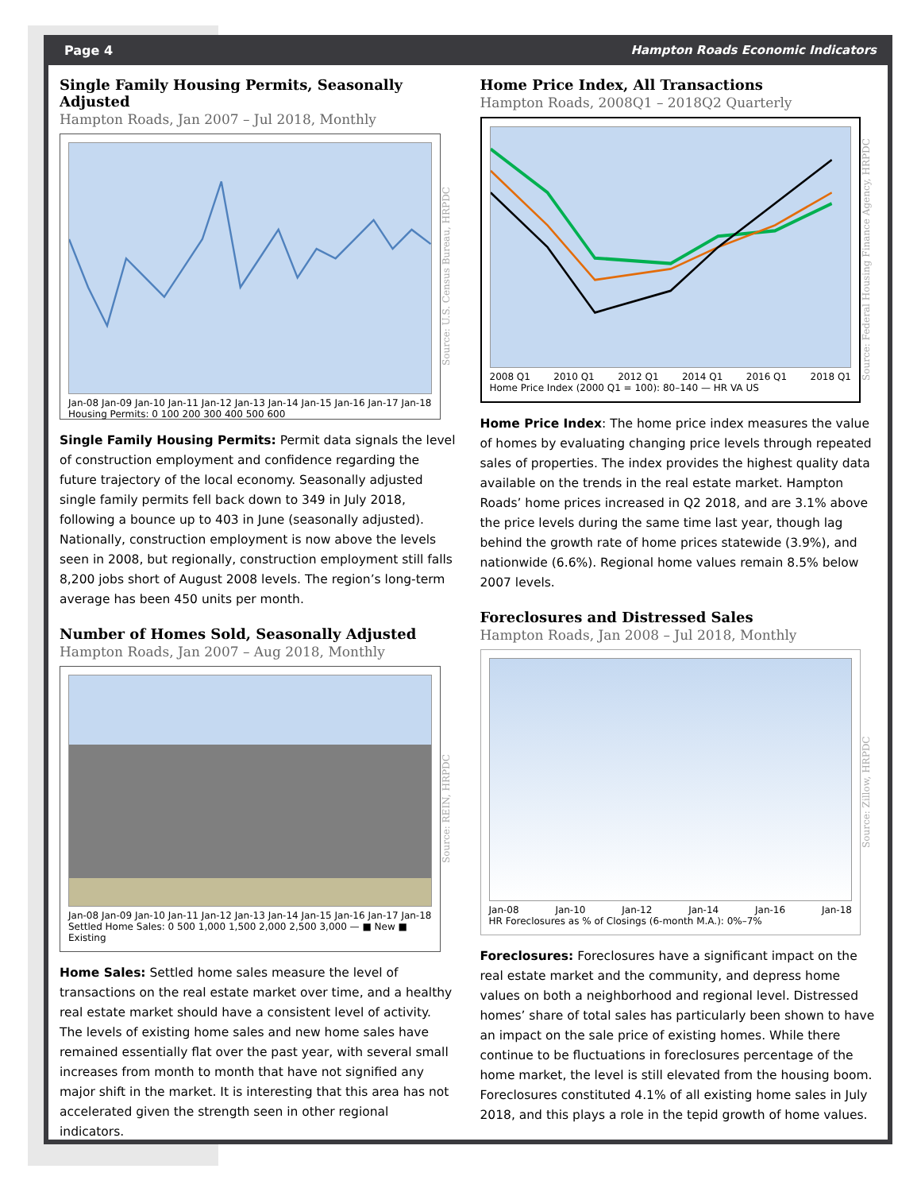Page 4 Hampton Roads Economic Indicators
Single Family Housing Permits, Seasonally Adjusted
Hampton Roads, Jan 2007 – Jul 2018, Monthly
Jan-08 Jan-09 Jan-10 Jan-11 Jan-12 Jan-13 Jan-14 Jan-15 Jan-16 Jan-17 Jan-18
Housing Permits: 0 100 200 300 400 500 600
Source: U.S. Census Bureau, HRPDC
Single Family Housing Permits: Permit data signals the level of construction employment and confidence regarding the future trajectory of the local economy. Seasonally adjusted single family permits fell back down to 349 in July 2018, following a bounce up to 403 in June (seasonally adjusted). Nationally, construction employment is now above the levels seen in 2008, but regionally, construction employment still falls 8,200 jobs short of August 2008 levels. The region’s long-term average has been 450 units per month.
Number of Homes Sold, Seasonally Adjusted
Hampton Roads, Jan 2007 – Aug 2018, Monthly
Jan-08 Jan-09 Jan-10 Jan-11 Jan-12 Jan-13 Jan-14 Jan-15 Jan-16 Jan-17 Jan-18
Settled Home Sales: 0 500 1,000 1,500 2,000 2,500 3,000 — ■ New ■ Existing
Source: REIN, HRPDC
Home Sales: Settled home sales measure the level of transactions on the real estate market over time, and a healthy real estate market should have a consistent level of activity. The levels of existing home sales and new home sales have remained essentially flat over the past year, with several small increases from month to month that have not signified any major shift in the market. It is interesting that this area has not accelerated given the strength seen in other regional indicators.
Home Price Index, All Transactions
Hampton Roads, 2008Q1 – 2018Q2 Quarterly
2008 Q1 2010 Q1 2012 Q1 2014 Q1 2016 Q1 2018 Q1
Home Price Index (2000 Q1 = 100): 80–140 — HR VA US
Source: Federal Housing Finance Agency, HRPDC
Home Price Index: The home price index measures the value of homes by evaluating changing price levels through repeated sales of properties. The index provides the highest quality data available on the trends in the real estate market. Hampton Roads’ home prices increased in Q2 2018, and are 3.1% above the price levels during the same time last year, though lag behind the growth rate of home prices statewide (3.9%), and nationwide (6.6%). Regional home values remain 8.5% below 2007 levels.
Foreclosures and Distressed Sales
Hampton Roads, Jan 2008 – Jul 2018, Monthly
Jan-08 Jan-10 Jan-12 Jan-14 Jan-16 Jan-18
HR Foreclosures as % of Closings (6-month M.A.): 0%–7%
Source: Zillow, HRPDC
Foreclosures: Foreclosures have a significant impact on the real estate market and the community, and depress home values on both a neighborhood and regional level. Distressed homes’ share of total sales has particularly been shown to have an impact on the sale price of existing homes. While there continue to be fluctuations in foreclosures percentage of the home market, the level is still elevated from the housing boom. Foreclosures constituted 4.1% of all existing home sales in July 2018, and this plays a role in the tepid growth of home values.